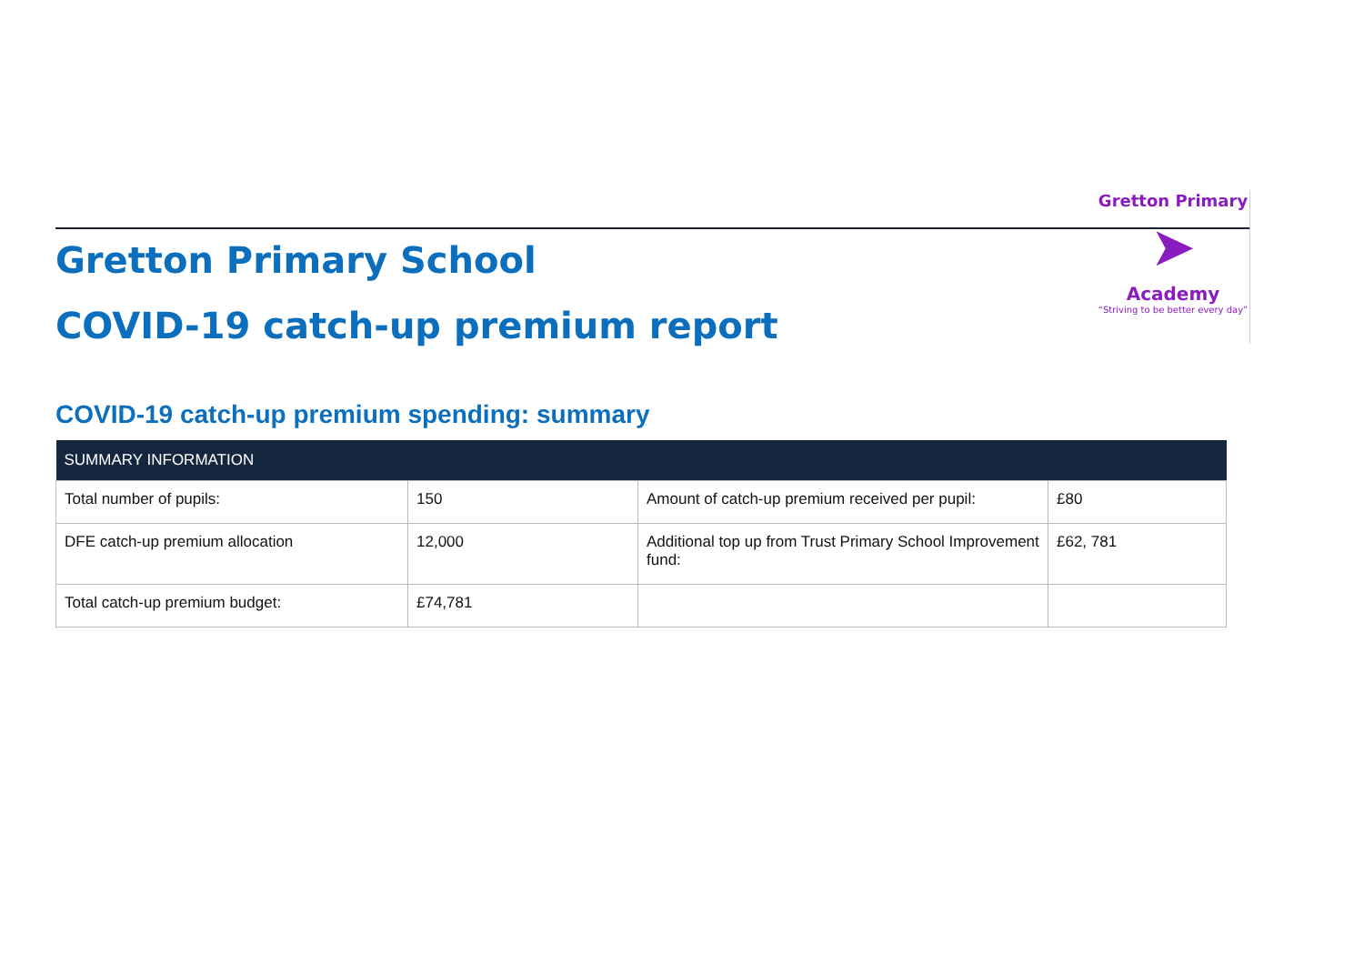Gretton Primary School
COVID-19 catch-up premium report
Gretton Primary
➤
Academy
“Striving to be better every day”
COVID-19 catch-up premium spending: summary
| SUMMARY INFORMATION | | | |
| --- | --- | --- | --- |
| Total number of pupils: | 150 | Amount of catch-up premium received per pupil: | £80 |
| DFE catch-up premium allocation | 12,000 | Additional top up from Trust Primary School Improvement fund: | £62, 781 |
| Total catch-up premium budget: | £74,781 | | |